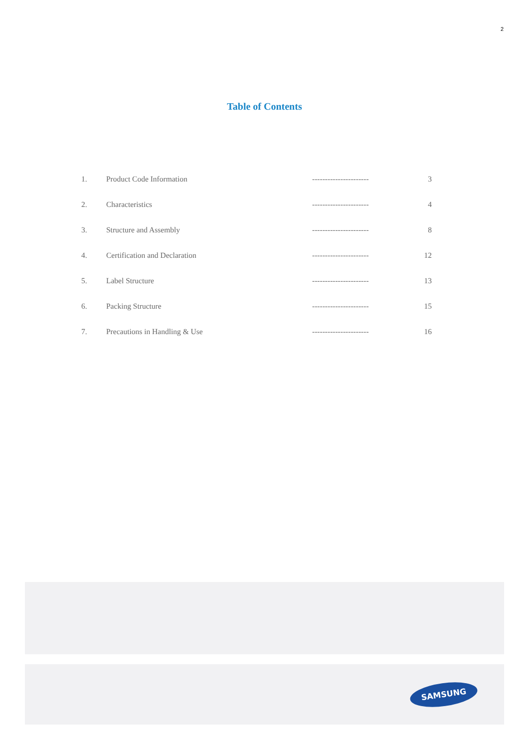2
Table of Contents
| 1. | Product Code Information | ---------------------- | 3 |
| 2. | Characteristics | ---------------------- | 4 |
| 3. | Structure and Assembly | ---------------------- | 8 |
| 4. | Certification and Declaration | ---------------------- | 12 |
| 5. | Label Structure | ---------------------- | 13 |
| 6. | Packing Structure | ---------------------- | 15 |
| 7. | Precautions in Handling & Use | ---------------------- | 16 |
SAMSUNG